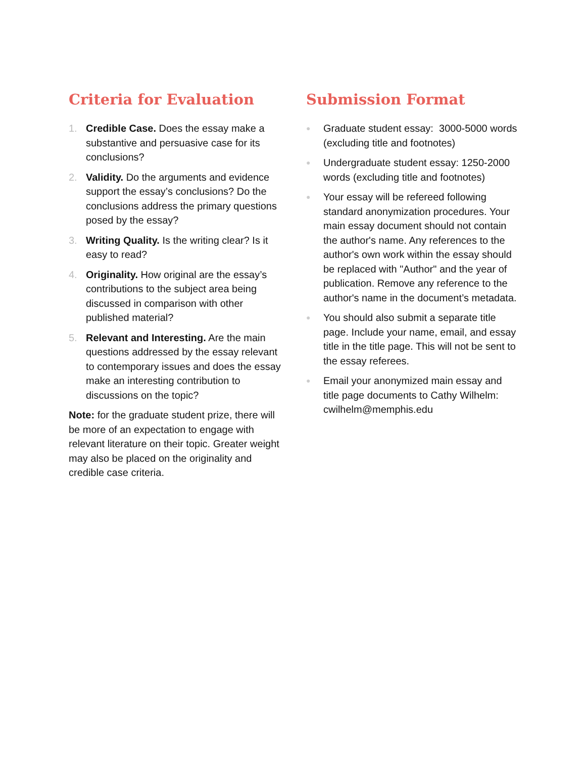Criteria for Evaluation
1. Credible Case. Does the essay make a substantive and persuasive case for its conclusions?
2. Validity. Do the arguments and evidence support the essay’s conclusions? Do the conclusions address the primary questions posed by the essay?
3. Writing Quality. Is the writing clear? Is it easy to read?
4. Originality. How original are the essay’s contributions to the subject area being discussed in comparison with other published material?
5. Relevant and Interesting. Are the main questions addressed by the essay relevant to contemporary issues and does the essay make an interesting contribution to discussions on the topic?
Note: for the graduate student prize, there will be more of an expectation to engage with relevant literature on their topic. Greater weight may also be placed on the originality and credible case criteria.
Submission Format
●
Graduate student essay: 3000-5000 words (excluding title and footnotes)
●
Undergraduate student essay: 1250-2000 words (excluding title and footnotes)
●
Your essay will be refereed following standard anonymization procedures. Your main essay document should not contain the author's name. Any references to the author's own work within the essay should be replaced with "Author" and the year of publication. Remove any reference to the author's name in the document’s metadata.
●
You should also submit a separate title page. Include your name, email, and essay title in the title page. This will not be sent to the essay referees.
●
Email your anonymized main essay and title page documents to Cathy Wilhelm: cwilhelm@memphis.edu